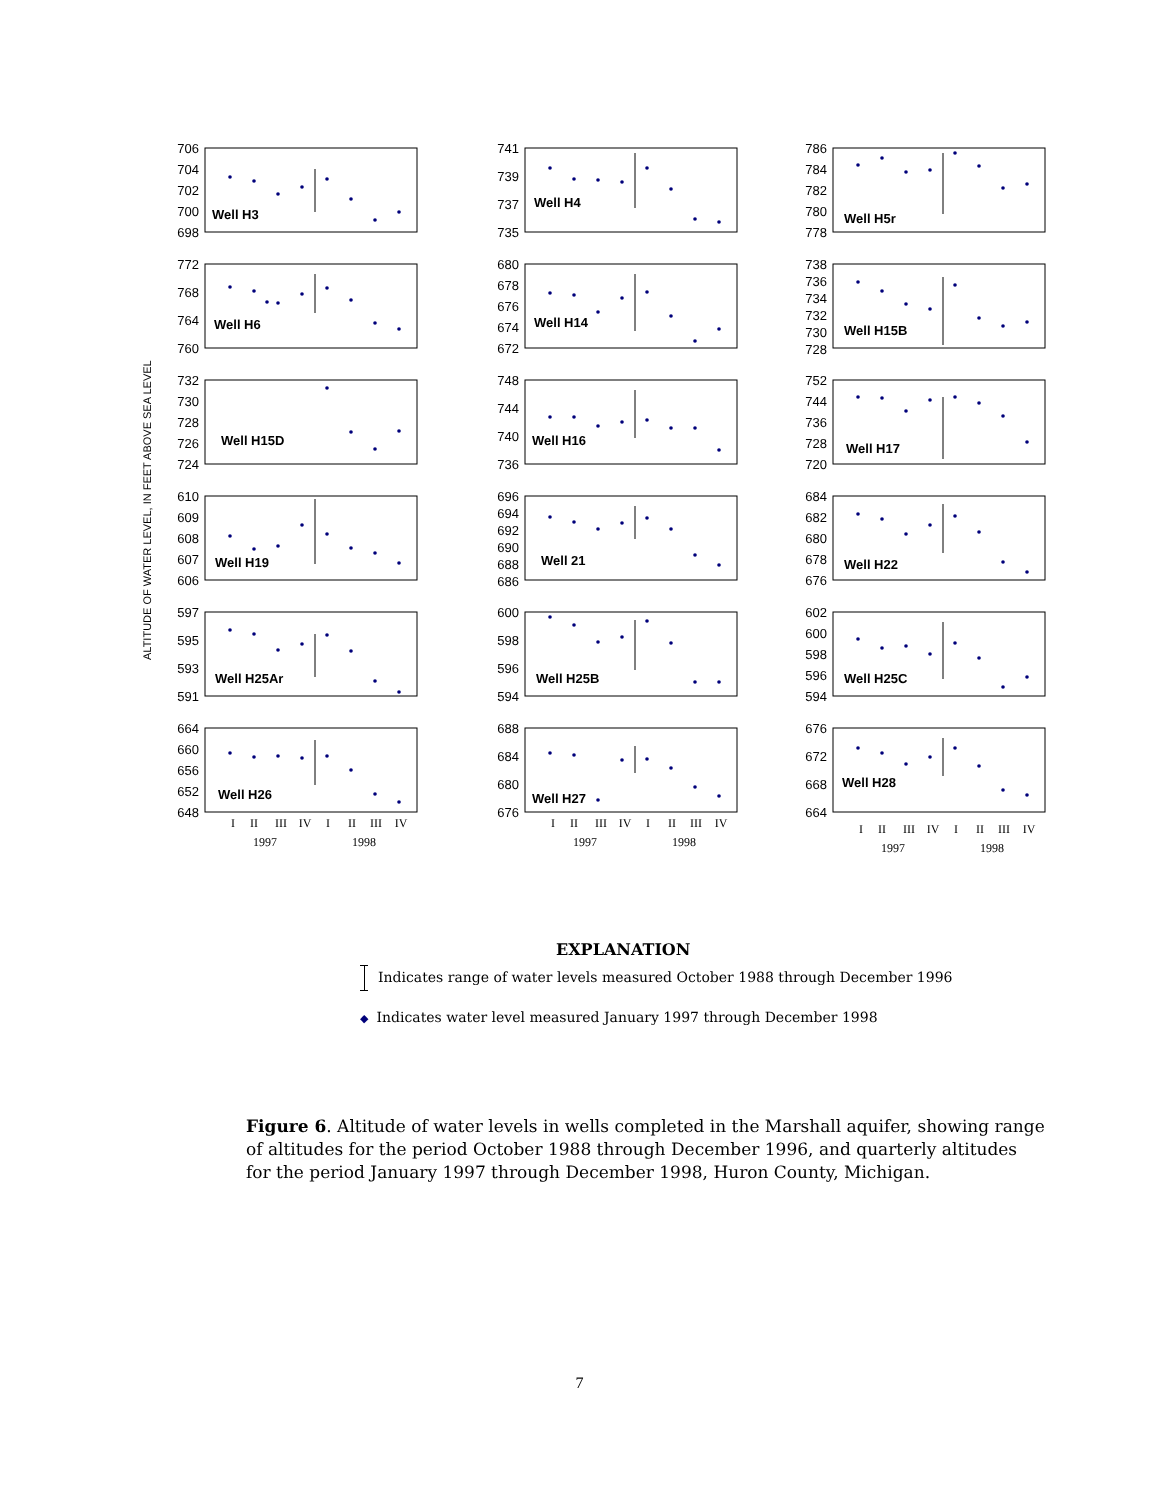ALTITUDE OF WATER LEVEL, IN FEET ABOVE SEA LEVEL
706
704
702
700
698
Well H3
741
739
737
735
Well H4
786
784
782
780
778
Well H5r
772
768
764
760
Well H6
680
678
676
674
672
Well H14
738
736
734
732
730
728
Well H15B
732
730
728
726
724
Well H15D
748
744
740
736
Well H16
752
744
736
728
720
Well H17
610
609
608
607
606
Well H19
696
694
692
690
688
686
Well 21
684
682
680
678
676
Well H22
597
595
593
591
Well H25Ar
600
598
596
594
Well H25B
602
600
598
596
594
Well H25C
664
660
656
652
648
Well H26
I
II
III
IV
I
II
III
IV
1997
1998
688
684
680
676
Well H27
I
II
III
IV
I
II
III
IV
1997
1998
676
672
668
664
Well H28
I
II
III
IV
I
II
III
IV
1997
1998
EXPLANATION
Indicates range of water levels measured October 1988 through December 1996
◆ Indicates water level measured January 1997 through December 1998
Figure 6. Altitude of water levels in wells completed in the Marshall aquifer, showing range of altitudes for the period October 1988 through December 1996, and quarterly altitudes for the period January 1997 through December 1998, Huron County, Michigan.
7